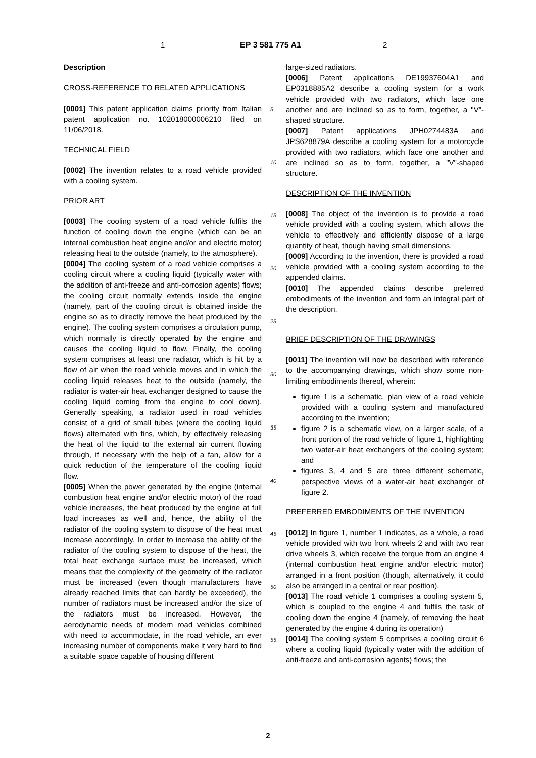1 EP 3 581 775 A1 2
Description
CROSS-REFERENCE TO RELATED APPLICATIONS
[0001] This patent application claims priority from Italian patent application no. 102018000006210 filed on 11/06/2018.
TECHNICAL FIELD
[0002] The invention relates to a road vehicle provided with a cooling system.
PRIOR ART
[0003] The cooling system of a road vehicle fulfils the function of cooling down the engine (which can be an internal combustion heat engine and/or and electric motor) releasing heat to the outside (namely, to the atmosphere).
[0004] The cooling system of a road vehicle comprises a cooling circuit where a cooling liquid (typically water with the addition of anti-freeze and anti-corrosion agents) flows; the cooling circuit normally extends inside the engine (namely, part of the cooling circuit is obtained inside the engine so as to directly remove the heat produced by the engine). The cooling system comprises a circulation pump, which normally is directly operated by the engine and causes the cooling liquid to flow. Finally, the cooling system comprises at least one radiator, which is hit by a flow of air when the road vehicle moves and in which the cooling liquid releases heat to the outside (namely, the radiator is water-air heat exchanger designed to cause the cooling liquid coming from the engine to cool down). Generally speaking, a radiator used in road vehicles consist of a grid of small tubes (where the cooling liquid flows) alternated with fins, which, by effectively releasing the heat of the liquid to the external air current flowing through, if necessary with the help of a fan, allow for a quick reduction of the temperature of the cooling liquid flow.
[0005] When the power generated by the engine (internal combustion heat engine and/or electric motor) of the road vehicle increases, the heat produced by the engine at full load increases as well and, hence, the ability of the radiator of the cooling system to dispose of the heat must increase accordingly. In order to increase the ability of the radiator of the cooling system to dispose of the heat, the total heat exchange surface must be increased, which means that the complexity of the geometry of the radiator must be increased (even though manufacturers have already reached limits that can hardly be exceeded), the number of radiators must be increased and/or the size of the radiators must be increased. However, the aerodynamic needs of modern road vehicles combined with need to accommodate, in the road vehicle, an ever increasing number of components make it very hard to find a suitable space capable of housing different
5
10
15
20
25
30
35
40
45
50
55
large-sized radiators.
[0006] Patent applications DE19937604A1 and EP0318885A2 describe a cooling system for a work vehicle provided with two radiators, which face one another and are inclined so as to form, together, a "V"-shaped structure.
[0007] Patent applications JPH0274483A and JPS628879A describe a cooling system for a motorcycle provided with two radiators, which face one another and are inclined so as to form, together, a "V"-shaped structure.
DESCRIPTION OF THE INVENTION
[0008] The object of the invention is to provide a road vehicle provided with a cooling system, which allows the vehicle to effectively and efficiently dispose of a large quantity of heat, though having small dimensions.
[0009] According to the invention, there is provided a road vehicle provided with a cooling system according to the appended claims.
[0010] The appended claims describe preferred embodiments of the invention and form an integral part of the description.
BRIEF DESCRIPTION OF THE DRAWINGS
[0011] The invention will now be described with reference to the accompanying drawings, which show some non-limiting embodiments thereof, wherein:
figure 1 is a schematic, plan view of a road vehicle provided with a cooling system and manufactured according to the invention;
figure 2 is a schematic view, on a larger scale, of a front portion of the road vehicle of figure 1, highlighting two water-air heat exchangers of the cooling system; and
figures 3, 4 and 5 are three different schematic, perspective views of a water-air heat exchanger of figure 2.
PREFERRED EMBODIMENTS OF THE INVENTION
[0012] In figure 1, number 1 indicates, as a whole, a road vehicle provided with two front wheels 2 and with two rear drive wheels 3, which receive the torque from an engine 4 (internal combustion heat engine and/or electric motor) arranged in a front position (though, alternatively, it could also be arranged in a central or rear position).
[0013] The road vehicle 1 comprises a cooling system 5, which is coupled to the engine 4 and fulfils the task of cooling down the engine 4 (namely, of removing the heat generated by the engine 4 during its operation)
[0014] The cooling system 5 comprises a cooling circuit 6 where a cooling liquid (typically water with the addition of anti-freeze and anti-corrosion agents) flows; the
2